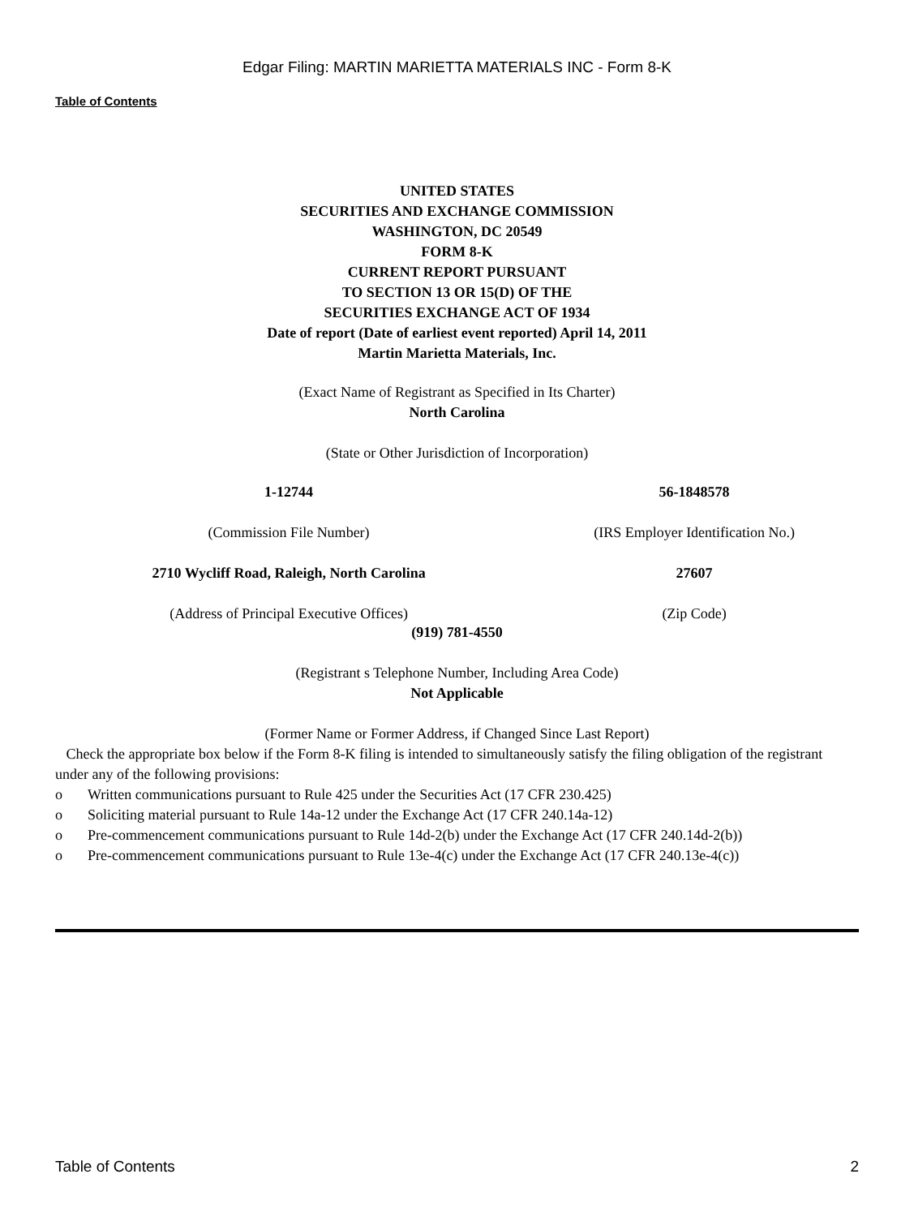Edgar Filing: MARTIN MARIETTA MATERIALS INC - Form 8-K
Table of Contents
UNITED STATES
SECURITIES AND EXCHANGE COMMISSION
WASHINGTON, DC 20549
FORM 8-K
CURRENT REPORT PURSUANT
TO SECTION 13 OR 15(D) OF THE
SECURITIES EXCHANGE ACT OF 1934
Date of report (Date of earliest event reported) April 14, 2011
Martin Marietta Materials, Inc.
(Exact Name of Registrant as Specified in Its Charter)
North Carolina
(State or Other Jurisdiction of Incorporation)
| 1-12744 | 56-1848578 |
| (Commission File Number) | (IRS Employer Identification No.) |
| 2710 Wycliff Road, Raleigh, North Carolina | 27607 |
| (Address of Principal Executive Offices) | (Zip Code) |
(919) 781-4550
(Registrant s Telephone Number, Including Area Code)
Not Applicable
(Former Name or Former Address, if Changed Since Last Report)
Check the appropriate box below if the Form 8-K filing is intended to simultaneously satisfy the filing obligation of the registrant under any of the following provisions:
o Written communications pursuant to Rule 425 under the Securities Act (17 CFR 230.425)
o Soliciting material pursuant to Rule 14a-12 under the Exchange Act (17 CFR 240.14a-12)
o Pre-commencement communications pursuant to Rule 14d-2(b) under the Exchange Act (17 CFR 240.14d-2(b))
o Pre-commencement communications pursuant to Rule 13e-4(c) under the Exchange Act (17 CFR 240.13e-4(c))
Table of Contents 2